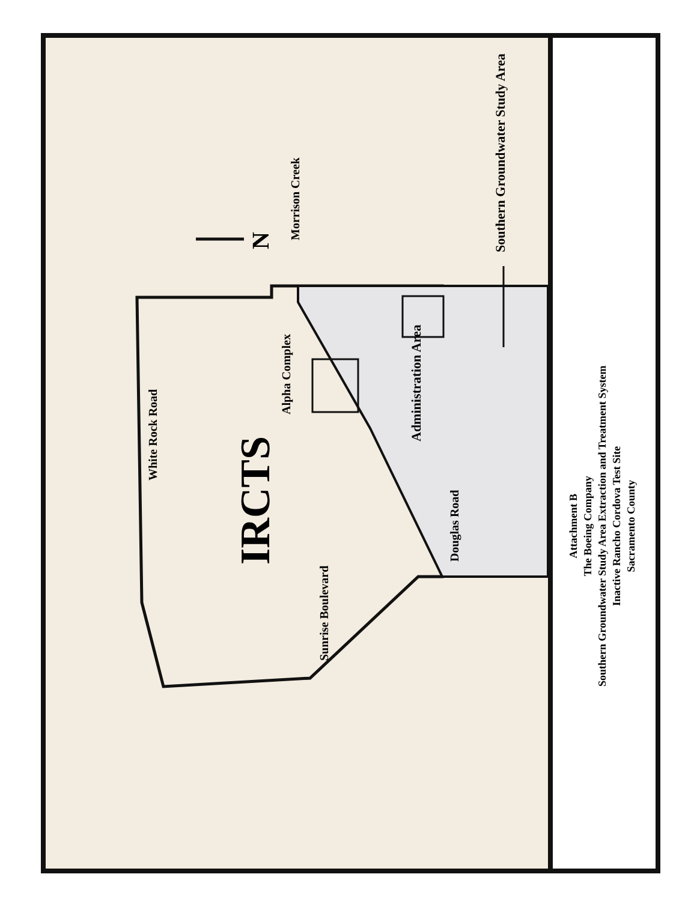White Rock Road
IRCTS
Alpha Complex
Administration Area
Douglas Road
Morrison Creek
N Southern Groundwater Study Area
Sunrise Boulevard
Attachment B
The Boeing Company
Southern Groundwater Study Area Extraction and Treatment System
Inactive Rancho Cordova Test Site
Sacramento County